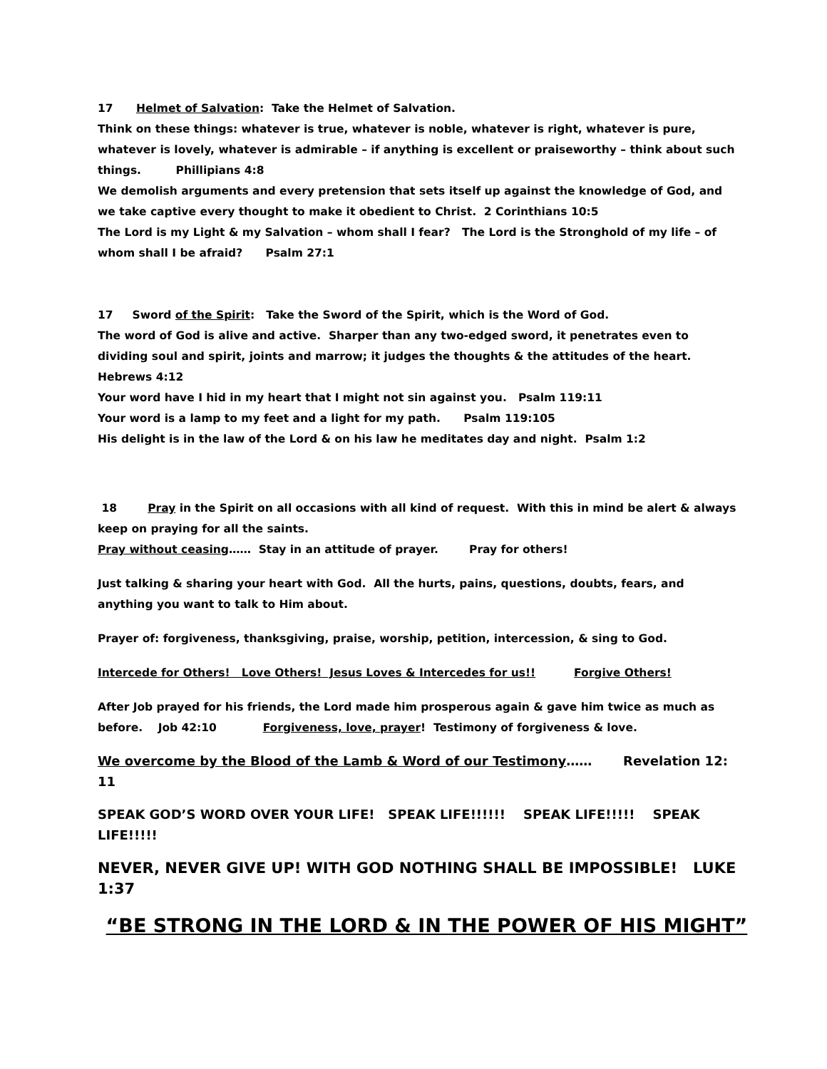17 Helmet of Salvation: Take the Helmet of Salvation.
Think on these things: whatever is true, whatever is noble, whatever is right, whatever is pure, whatever is lovely, whatever is admirable – if anything is excellent or praiseworthy – think about such things. Phillipians 4:8
We demolish arguments and every pretension that sets itself up against the knowledge of God, and we take captive every thought to make it obedient to Christ. 2 Corinthians 10:5
The Lord is my Light & my Salvation – whom shall I fear? The Lord is the Stronghold of my life – of whom shall I be afraid? Psalm 27:1
17 Sword of the Spirit: Take the Sword of the Spirit, which is the Word of God.
The word of God is alive and active. Sharper than any two-edged sword, it penetrates even to dividing soul and spirit, joints and marrow; it judges the thoughts & the attitudes of the heart. Hebrews 4:12
Your word have I hid in my heart that I might not sin against you. Psalm 119:11
Your word is a lamp to my feet and a light for my path. Psalm 119:105
His delight is in the law of the Lord & on his law he meditates day and night. Psalm 1:2
18 Pray in the Spirit on all occasions with all kind of request. With this in mind be alert & always keep on praying for all the saints.
Pray without ceasing…… Stay in an attitude of prayer. Pray for others!
Just talking & sharing your heart with God. All the hurts, pains, questions, doubts, fears, and anything you want to talk to Him about.
Prayer of: forgiveness, thanksgiving, praise, worship, petition, intercession, & sing to God.
Intercede for Others! Love Others! Jesus Loves & Intercedes for us!! Forgive Others!
After Job prayed for his friends, the Lord made him prosperous again & gave him twice as much as before. Job 42:10 Forgiveness, love, prayer! Testimony of forgiveness & love.
We overcome by the Blood of the Lamb & Word of our Testimony…… Revelation 12: 11
SPEAK GOD’S WORD OVER YOUR LIFE! SPEAK LIFE!!!!!! SPEAK LIFE!!!!! SPEAK LIFE!!!!!
NEVER, NEVER GIVE UP! WITH GOD NOTHING SHALL BE IMPOSSIBLE! LUKE 1:37
“BE STRONG IN THE LORD & IN THE POWER OF HIS MIGHT”